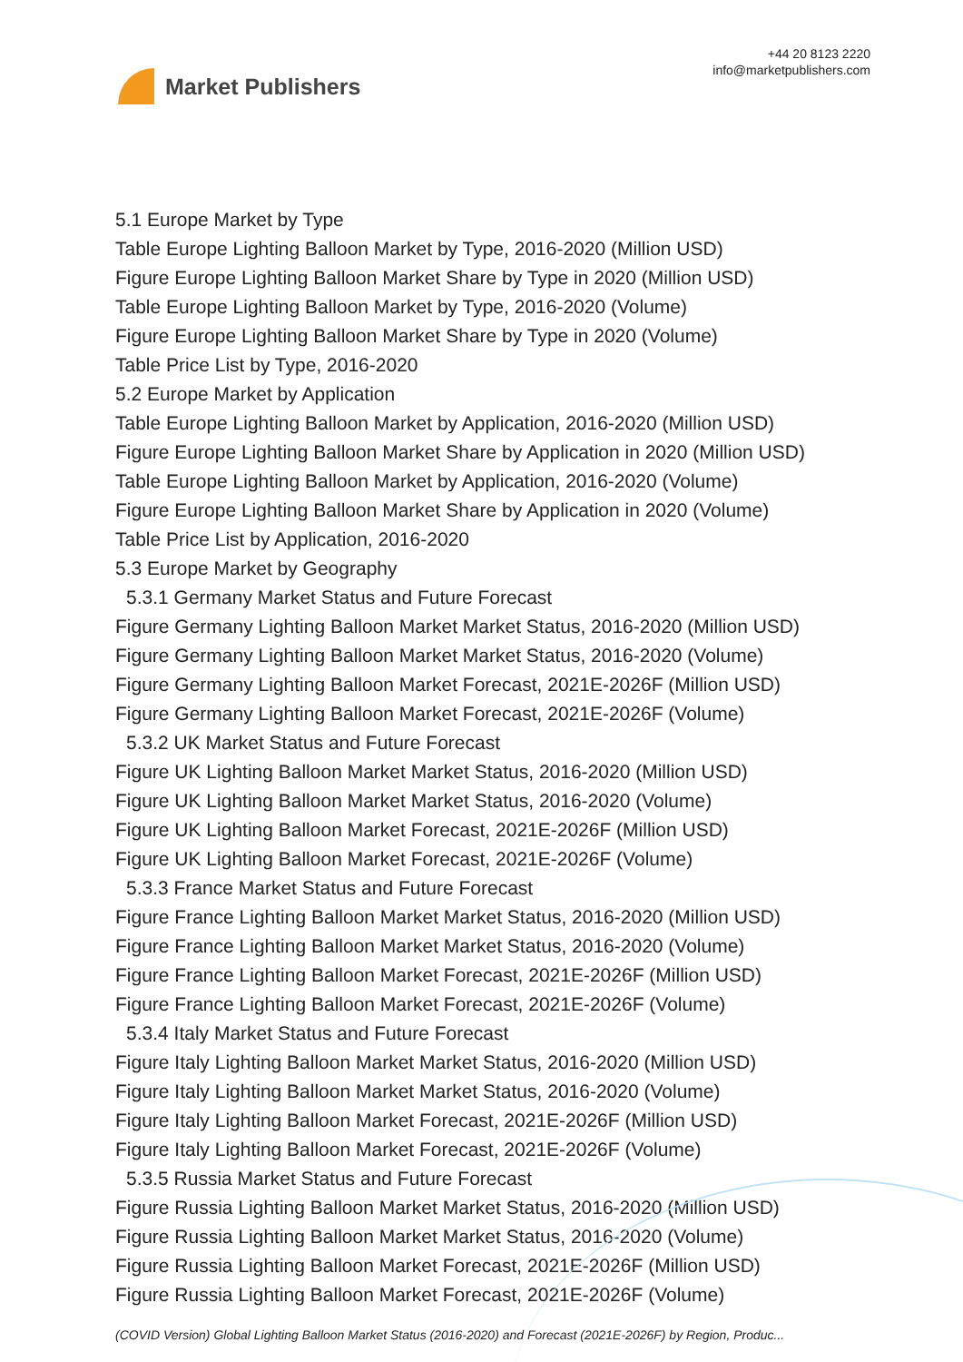Market Publishers
+44 20 8123 2220
info@marketpublishers.com
5.1 Europe Market by Type
Table Europe Lighting Balloon Market by Type, 2016-2020 (Million USD)
Figure Europe Lighting Balloon Market Share by Type in 2020 (Million USD)
Table Europe Lighting Balloon Market by Type, 2016-2020 (Volume)
Figure Europe Lighting Balloon Market Share by Type in 2020 (Volume)
Table Price List by Type, 2016-2020
5.2 Europe Market by Application
Table Europe Lighting Balloon Market by Application, 2016-2020 (Million USD)
Figure Europe Lighting Balloon Market Share by Application in 2020 (Million USD)
Table Europe Lighting Balloon Market by Application, 2016-2020 (Volume)
Figure Europe Lighting Balloon Market Share by Application in 2020 (Volume)
Table Price List by Application, 2016-2020
5.3 Europe Market by Geography
5.3.1 Germany Market Status and Future Forecast
Figure Germany Lighting Balloon Market Market Status, 2016-2020 (Million USD)
Figure Germany Lighting Balloon Market Market Status, 2016-2020 (Volume)
Figure Germany Lighting Balloon Market Forecast, 2021E-2026F (Million USD)
Figure Germany Lighting Balloon Market Forecast, 2021E-2026F (Volume)
5.3.2 UK Market Status and Future Forecast
Figure UK Lighting Balloon Market Market Status, 2016-2020 (Million USD)
Figure UK Lighting Balloon Market Market Status, 2016-2020 (Volume)
Figure UK Lighting Balloon Market Forecast, 2021E-2026F (Million USD)
Figure UK Lighting Balloon Market Forecast, 2021E-2026F (Volume)
5.3.3 France Market Status and Future Forecast
Figure France Lighting Balloon Market Market Status, 2016-2020 (Million USD)
Figure France Lighting Balloon Market Market Status, 2016-2020 (Volume)
Figure France Lighting Balloon Market Forecast, 2021E-2026F (Million USD)
Figure France Lighting Balloon Market Forecast, 2021E-2026F (Volume)
5.3.4 Italy Market Status and Future Forecast
Figure Italy Lighting Balloon Market Market Status, 2016-2020 (Million USD)
Figure Italy Lighting Balloon Market Market Status, 2016-2020 (Volume)
Figure Italy Lighting Balloon Market Forecast, 2021E-2026F (Million USD)
Figure Italy Lighting Balloon Market Forecast, 2021E-2026F (Volume)
5.3.5 Russia Market Status and Future Forecast
Figure Russia Lighting Balloon Market Market Status, 2016-2020 (Million USD)
Figure Russia Lighting Balloon Market Market Status, 2016-2020 (Volume)
Figure Russia Lighting Balloon Market Forecast, 2021E-2026F (Million USD)
Figure Russia Lighting Balloon Market Forecast, 2021E-2026F (Volume)
(COVID Version) Global Lighting Balloon Market Status (2016-2020) and Forecast (2021E-2026F) by Region, Produc...